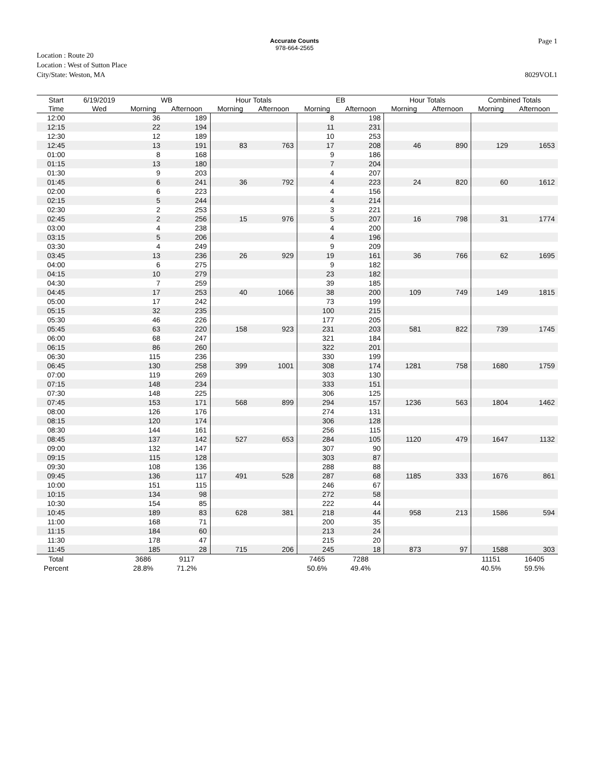Page 1
Accurate Counts
978-664-2565
Location : Route 20
Location : West of Sutton Place
City/State: Weston, MA 8029VOL1
| Start | 6/19/2019 | WB | | Hour Totals | | EB | | Hour Totals | | Combined Totals | |
| --- | --- | --- | --- | --- | --- | --- | --- | --- | --- | --- | --- |
| Time | Wed | Morning | Afternoon | Morning | Afternoon | Morning | Afternoon | Morning | Afternoon | Morning | Afternoon |
| 12:00 | | 36 | 189 | | | 8 | 198 | | | | |
| 12:15 | | 22 | 194 | | | 11 | 231 | | | | |
| 12:30 | | 12 | 189 | | | 10 | 253 | | | | |
| 12:45 | | 13 | 191 | 83 | 763 | 17 | 208 | 46 | 890 | 129 | 1653 |
| 01:00 | | 8 | 168 | | | 9 | 186 | | | | |
| 01:15 | | 13 | 180 | | | 7 | 204 | | | | |
| 01:30 | | 9 | 203 | | | 4 | 207 | | | | |
| 01:45 | | 6 | 241 | 36 | 792 | 4 | 223 | 24 | 820 | 60 | 1612 |
| 02:00 | | 6 | 223 | | | 4 | 156 | | | | |
| 02:15 | | 5 | 244 | | | 4 | 214 | | | | |
| 02:30 | | 2 | 253 | | | 3 | 221 | | | | |
| 02:45 | | 2 | 256 | 15 | 976 | 5 | 207 | 16 | 798 | 31 | 1774 |
| 03:00 | | 4 | 238 | | | 4 | 200 | | | | |
| 03:15 | | 5 | 206 | | | 4 | 196 | | | | |
| 03:30 | | 4 | 249 | | | 9 | 209 | | | | |
| 03:45 | | 13 | 236 | 26 | 929 | 19 | 161 | 36 | 766 | 62 | 1695 |
| 04:00 | | 6 | 275 | | | 9 | 182 | | | | |
| 04:15 | | 10 | 279 | | | 23 | 182 | | | | |
| 04:30 | | 7 | 259 | | | 39 | 185 | | | | |
| 04:45 | | 17 | 253 | 40 | 1066 | 38 | 200 | 109 | 749 | 149 | 1815 |
| 05:00 | | 17 | 242 | | | 73 | 199 | | | | |
| 05:15 | | 32 | 235 | | | 100 | 215 | | | | |
| 05:30 | | 46 | 226 | | | 177 | 205 | | | | |
| 05:45 | | 63 | 220 | 158 | 923 | 231 | 203 | 581 | 822 | 739 | 1745 |
| 06:00 | | 68 | 247 | | | 321 | 184 | | | | |
| 06:15 | | 86 | 260 | | | 322 | 201 | | | | |
| 06:30 | | 115 | 236 | | | 330 | 199 | | | | |
| 06:45 | | 130 | 258 | 399 | 1001 | 308 | 174 | 1281 | 758 | 1680 | 1759 |
| 07:00 | | 119 | 269 | | | 303 | 130 | | | | |
| 07:15 | | 148 | 234 | | | 333 | 151 | | | | |
| 07:30 | | 148 | 225 | | | 306 | 125 | | | | |
| 07:45 | | 153 | 171 | 568 | 899 | 294 | 157 | 1236 | 563 | 1804 | 1462 |
| 08:00 | | 126 | 176 | | | 274 | 131 | | | | |
| 08:15 | | 120 | 174 | | | 306 | 128 | | | | |
| 08:30 | | 144 | 161 | | | 256 | 115 | | | | |
| 08:45 | | 137 | 142 | 527 | 653 | 284 | 105 | 1120 | 479 | 1647 | 1132 |
| 09:00 | | 132 | 147 | | | 307 | 90 | | | | |
| 09:15 | | 115 | 128 | | | 303 | 87 | | | | |
| 09:30 | | 108 | 136 | | | 288 | 88 | | | | |
| 09:45 | | 136 | 117 | 491 | 528 | 287 | 68 | 1185 | 333 | 1676 | 861 |
| 10:00 | | 151 | 115 | | | 246 | 67 | | | | |
| 10:15 | | 134 | 98 | | | 272 | 58 | | | | |
| 10:30 | | 154 | 85 | | | 222 | 44 | | | | |
| 10:45 | | 189 | 83 | 628 | 381 | 218 | 44 | 958 | 213 | 1586 | 594 |
| 11:00 | | 168 | 71 | | | 200 | 35 | | | | |
| 11:15 | | 184 | 60 | | | 213 | 24 | | | | |
| 11:30 | | 178 | 47 | | | 215 | 20 | | | | |
| 11:45 | | 185 | 28 | 715 | 206 | 245 | 18 | 873 | 97 | 1588 | 303 |
| Total | | 3686 | 9117 | | | 7465 | 7288 | | | 11151 | 16405 |
| Percent | | 28.8% | 71.2% | | | 50.6% | 49.4% | | | 40.5% | 59.5% |